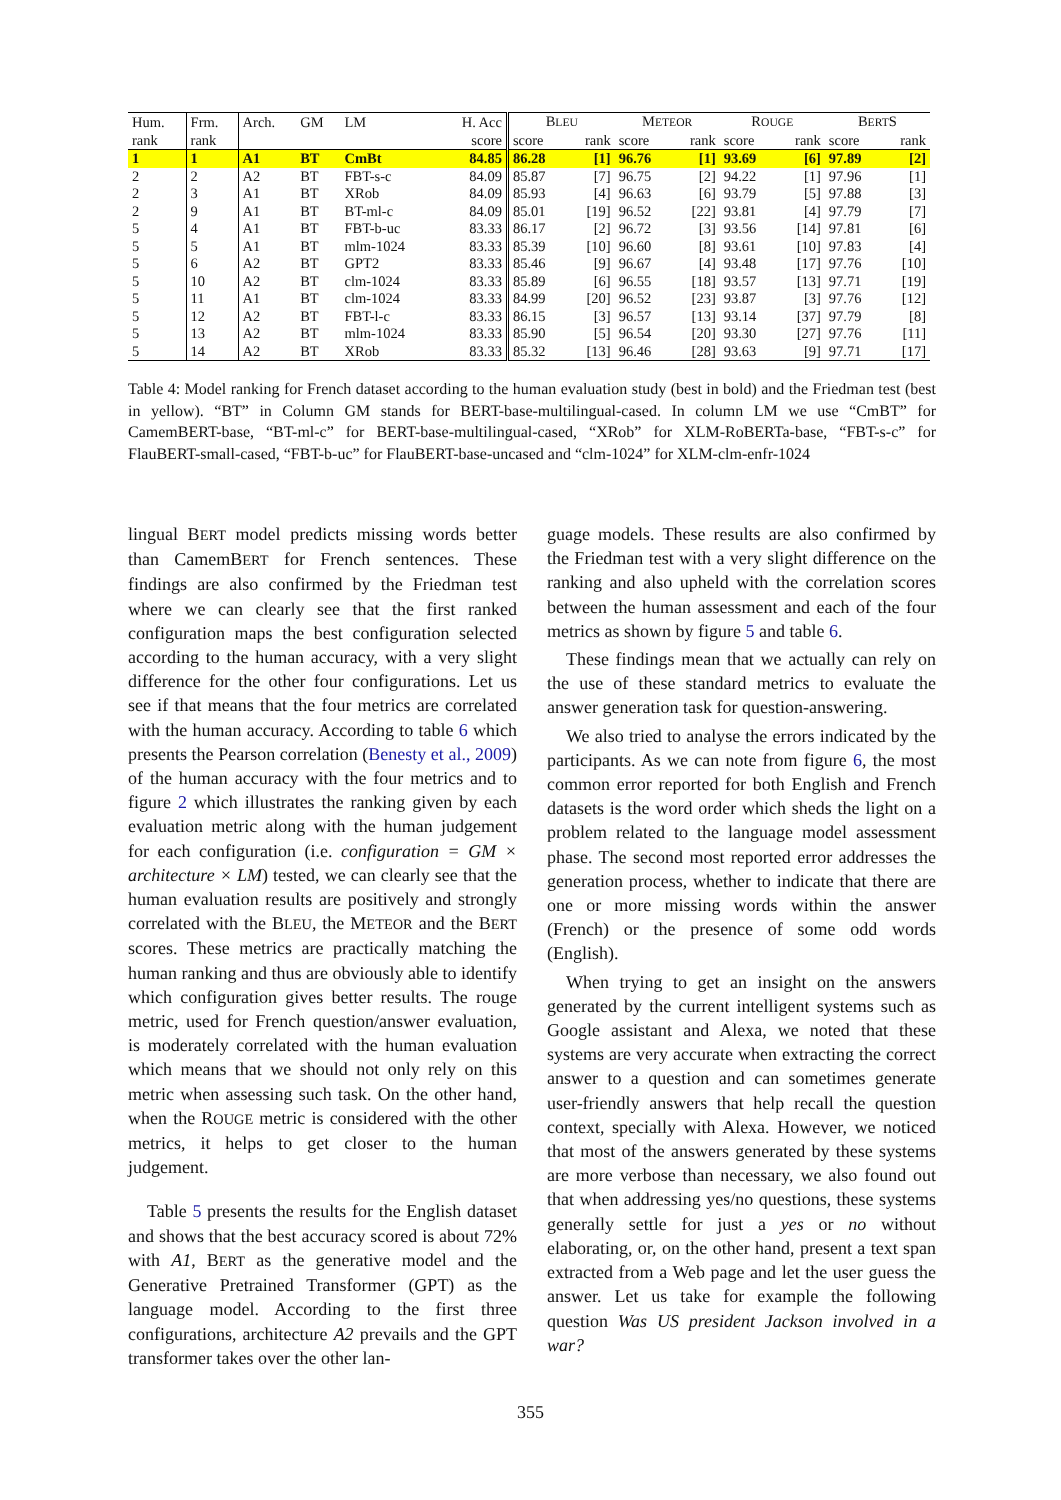| Hum. | Frm. | Arch. | GM | LM | H. Acc | B LEU | | M ETEOR | | R OUGE | | B ERT S | |
| --- | --- | --- | --- | --- | --- | --- | --- | --- | --- | --- | --- | --- | --- |
| rank | rank | | | | score | score | rank | score | rank | score | rank | score | rank |
| 1 | 1 | A1 | BT | CmBt | 84.85 | 86.28 | [1] | 96.76 | [1] | 93.69 | [6] | 97.89 | [2] |
| 2 | 2 | A2 | BT | FBT-s-c | 84.09 | 85.87 | [7] | 96.75 | [2] | 94.22 | [1] | 97.96 | [1] |
| 2 | 3 | A1 | BT | XRob | 84.09 | 85.93 | [4] | 96.63 | [6] | 93.79 | [5] | 97.88 | [3] |
| 2 | 9 | A1 | BT | BT-ml-c | 84.09 | 85.01 | [19] | 96.52 | [22] | 93.81 | [4] | 97.79 | [7] |
| 5 | 4 | A1 | BT | FBT-b-uc | 83.33 | 86.17 | [2] | 96.72 | [3] | 93.56 | [14] | 97.81 | [6] |
| 5 | 5 | A1 | BT | mlm-1024 | 83.33 | 85.39 | [10] | 96.60 | [8] | 93.61 | [10] | 97.83 | [4] |
| 5 | 6 | A2 | BT | GPT2 | 83.33 | 85.46 | [9] | 96.67 | [4] | 93.48 | [17] | 97.76 | [10] |
| 5 | 10 | A2 | BT | clm-1024 | 83.33 | 85.89 | [6] | 96.55 | [18] | 93.57 | [13] | 97.71 | [19] |
| 5 | 11 | A1 | BT | clm-1024 | 83.33 | 84.99 | [20] | 96.52 | [23] | 93.87 | [3] | 97.76 | [12] |
| 5 | 12 | A2 | BT | FBT-l-c | 83.33 | 86.15 | [3] | 96.57 | [13] | 93.14 | [37] | 97.79 | [8] |
| 5 | 13 | A2 | BT | mlm-1024 | 83.33 | 85.90 | [5] | 96.54 | [20] | 93.30 | [27] | 97.76 | [11] |
| 5 | 14 | A2 | BT | XRob | 83.33 | 85.32 | [13] | 96.46 | [28] | 93.63 | [9] | 97.71 | [17] |
Table 4: Model ranking for French dataset according to the human evaluation study (best in bold) and the Friedman test (best in yellow). “BT” in Column GM stands for BERT-base-multilingual-cased. In column LM we use “CmBT” for CamemBERT-base, “BT-ml-c” for BERT-base-multilingual-cased, “XRob” for XLM-RoBERTa-base, “FBT-s-c” for FlauBERT-small-cased, “FBT-b-uc” for FlauBERT-base-uncased and “clm-1024” for XLM-clm-enfr-1024
lingual BERT model predicts missing words better than CamemBERT for French sentences. These findings are also confirmed by the Friedman test where we can clearly see that the first ranked configuration maps the best configuration selected according to the human accuracy, with a very slight difference for the other four configurations. Let us see if that means that the four metrics are correlated with the human accuracy. According to table 6 which presents the Pearson correlation (Benesty et al., 2009) of the human accuracy with the four metrics and to figure 2 which illustrates the ranking given by each evaluation metric along with the human judgement for each configuration (i.e. configuration = GM × architecture × LM) tested, we can clearly see that the human evaluation results are positively and strongly correlated with the BLEU, the METEOR and the BERT scores. These metrics are practically matching the human ranking and thus are obviously able to identify which configuration gives better results. The rouge metric, used for French question/answer evaluation, is moderately correlated with the human evaluation which means that we should not only rely on this metric when assessing such task. On the other hand, when the ROUGE metric is considered with the other metrics, it helps to get closer to the human judgement.
Table 5 presents the results for the English dataset and shows that the best accuracy scored is about 72% with A1, BERT as the generative model and the Generative Pretrained Transformer (GPT) as the language model. According to the first three configurations, architecture A2 prevails and the GPT transformer takes over the other lan-
guage models. These results are also confirmed by the Friedman test with a very slight difference on the ranking and also upheld with the correlation scores between the human assessment and each of the four metrics as shown by figure 5 and table 6.
These findings mean that we actually can rely on the use of these standard metrics to evaluate the answer generation task for question-answering.
We also tried to analyse the errors indicated by the participants. As we can note from figure 6, the most common error reported for both English and French datasets is the word order which sheds the light on a problem related to the language model assessment phase. The second most reported error addresses the generation process, whether to indicate that there are one or more missing words within the answer (French) or the presence of some odd words (English).
When trying to get an insight on the answers generated by the current intelligent systems such as Google assistant and Alexa, we noted that these systems are very accurate when extracting the correct answer to a question and can sometimes generate user-friendly answers that help recall the question context, specially with Alexa. However, we noticed that most of the answers generated by these systems are more verbose than necessary, we also found out that when addressing yes/no questions, these systems generally settle for just a yes or no without elaborating, or, on the other hand, present a text span extracted from a Web page and let the user guess the answer. Let us take for example the following question Was US president Jackson involved in a war?
355